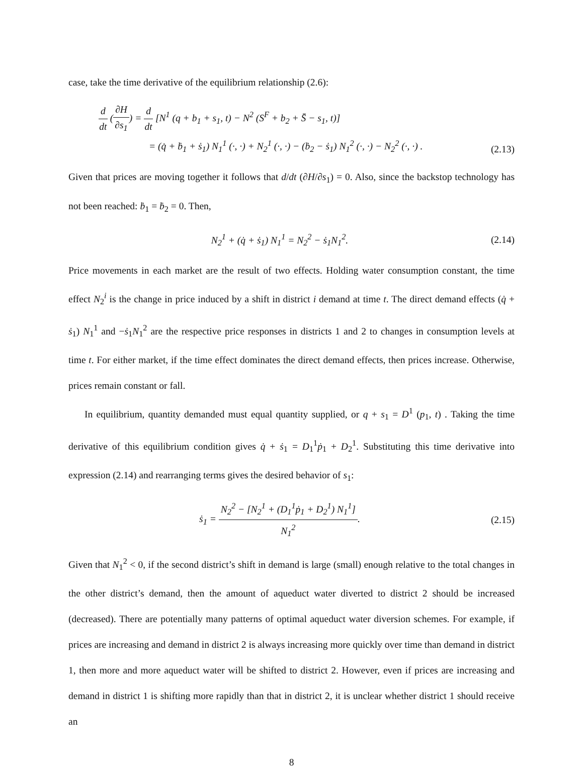case, take the time derivative of the equilibrium relationship (2.6):
d dt (∂H ∂s<sub>1</sub>) = d dt [N<sup>1</sup> (q + b<sub>1</sub> + s<sub>1</sub>, t) − N<sup>2</sup> (S<sup>F</sup> + b<sub>2</sub> + S̄ − s<sub>1</sub>, t)]
= (q̇ + ḃ<sub>1</sub> + ṡ<sub>1</sub>) N<sub>1</sub><sup>1</sup> (·, ·) + N<sub>2</sub><sup>1</sup> (·, ·) − (ḃ<sub>2</sub> − ṡ<sub>1</sub>) N<sub>1</sub><sup>2</sup> (·, ·) − N<sub>2</sub><sup>2</sup> (·, ·) .
(2.13)
Given that prices are moving together it follows that d/dt (∂H/∂s<sub>1</sub>) = 0. Also, since the backstop technology has not been reached: ḃ<sub>1</sub> = ḃ<sub>2</sub> = 0. Then,
N<sub>2</sub><sup>1</sup> + (q̇ + ṡ<sub>1</sub>) N<sub>1</sub><sup>1</sup> = N<sub>2</sub><sup>2</sup> − ṡ<sub>1</sub>N<sub>1</sub><sup>2</sup>.
(2.14)
Price movements in each market are the result of two effects. Holding water consumption constant, the time effect N<sub>2</sub><sup>i</sup> is the change in price induced by a shift in district i demand at time t. The direct demand effects (q̇ + ṡ<sub>1</sub>) N<sub>1</sub><sup>1</sup> and −ṡ<sub>1</sub>N<sub>1</sub><sup>2</sup> are the respective price responses in districts 1 and 2 to changes in consumption levels at time t. For either market, if the time effect dominates the direct demand effects, then prices increase. Otherwise, prices remain constant or fall.
In equilibrium, quantity demanded must equal quantity supplied, or q + s<sub>1</sub> = D<sup>1</sup> (p<sub>1</sub>, t) . Taking the time derivative of this equilibrium condition gives q̇ + ṡ<sub>1</sub> = D<sub>1</sub><sup>1</sup>ṗ<sub>1</sub> + D<sub>2</sub><sup>1</sup>. Substituting this time derivative into expression (2.14) and rearranging terms gives the desired behavior of s<sub>1</sub>:
ṡ<sub>1</sub> = N<sub>2</sub><sup>2</sup> − [N<sub>2</sub><sup>1</sup> + (D<sub>1</sub><sup>1</sup>ṗ<sub>1</sub> + D<sub>2</sub><sup>1</sup>) N<sub>1</sub><sup>1</sup>] N<sub>1</sub><sup>2</sup>.
(2.15)
Given that N<sub>1</sub><sup>2</sup> < 0, if the second district’s shift in demand is large (small) enough relative to the total changes in the other district’s demand, then the amount of aqueduct water diverted to district 2 should be increased (decreased). There are potentially many patterns of optimal aqueduct water diversion schemes. For example, if prices are increasing and demand in district 2 is always increasing more quickly over time than demand in district 1, then more and more aqueduct water will be shifted to district 2. However, even if prices are increasing and demand in district 1 is shifting more rapidly than that in district 2, it is unclear whether district 1 should receive an
8